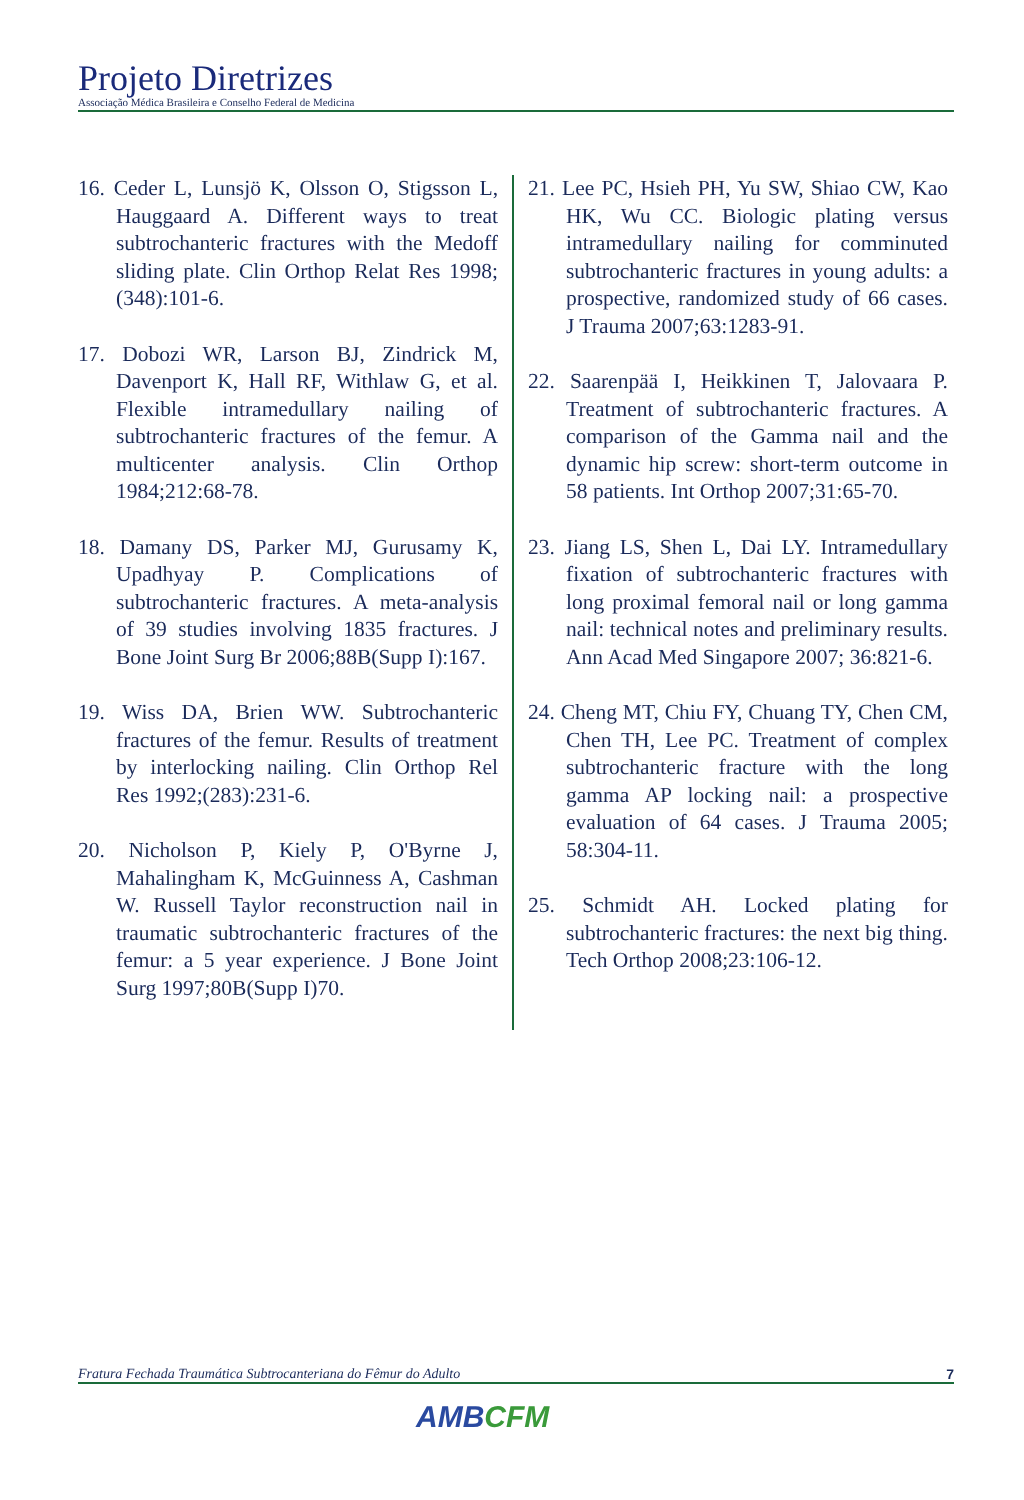Projeto Diretrizes
Associação Médica Brasileira e Conselho Federal de Medicina
16. Ceder L, Lunsjö K, Olsson O, Stigsson L, Hauggaard A. Different ways to treat subtrochanteric fractures with the Medoff sliding plate. Clin Orthop Relat Res 1998;(348):101-6.
17. Dobozi WR, Larson BJ, Zindrick M, Davenport K, Hall RF, Withlaw G, et al. Flexible intramedullary nailing of subtrochanteric fractures of the femur. A multicenter analysis. Clin Orthop 1984;212:68-78.
18. Damany DS, Parker MJ, Gurusamy K, Upadhyay P. Complications of subtrochanteric fractures. A meta-analysis of 39 studies involving 1835 fractures. J Bone Joint Surg Br 2006;88B(Supp I):167.
19. Wiss DA, Brien WW. Subtrochanteric fractures of the femur. Results of treatment by interlocking nailing. Clin Orthop Rel Res 1992;(283):231-6.
20. Nicholson P, Kiely P, O'Byrne J, Mahalingham K, McGuinness A, Cashman W. Russell Taylor reconstruction nail in traumatic subtrochanteric fractures of the femur: a 5 year experience. J Bone Joint Surg 1997;80B(Supp I)70.
21. Lee PC, Hsieh PH, Yu SW, Shiao CW, Kao HK, Wu CC. Biologic plating versus intramedullary nailing for comminuted subtrochanteric fractures in young adults: a prospective, randomized study of 66 cases. J Trauma 2007;63:1283-91.
22. Saarenpää I, Heikkinen T, Jalovaara P. Treatment of subtrochanteric fractures. A comparison of the Gamma nail and the dynamic hip screw: short-term outcome in 58 patients. Int Orthop 2007;31:65-70.
23. Jiang LS, Shen L, Dai LY. Intramedullary fixation of subtrochanteric fractures with long proximal femoral nail or long gamma nail: technical notes and preliminary results. Ann Acad Med Singapore 2007; 36:821-6.
24. Cheng MT, Chiu FY, Chuang TY, Chen CM, Chen TH, Lee PC. Treatment of complex subtrochanteric fracture with the long gamma AP locking nail: a prospective evaluation of 64 cases. J Trauma 2005; 58:304-11.
25. Schmidt AH. Locked plating for subtrochanteric fractures: the next big thing. Tech Orthop 2008;23:106-12.
Fratura Fechada Traumática Subtrocanteriana do Fêmur do Adulto 7
AMBCFM